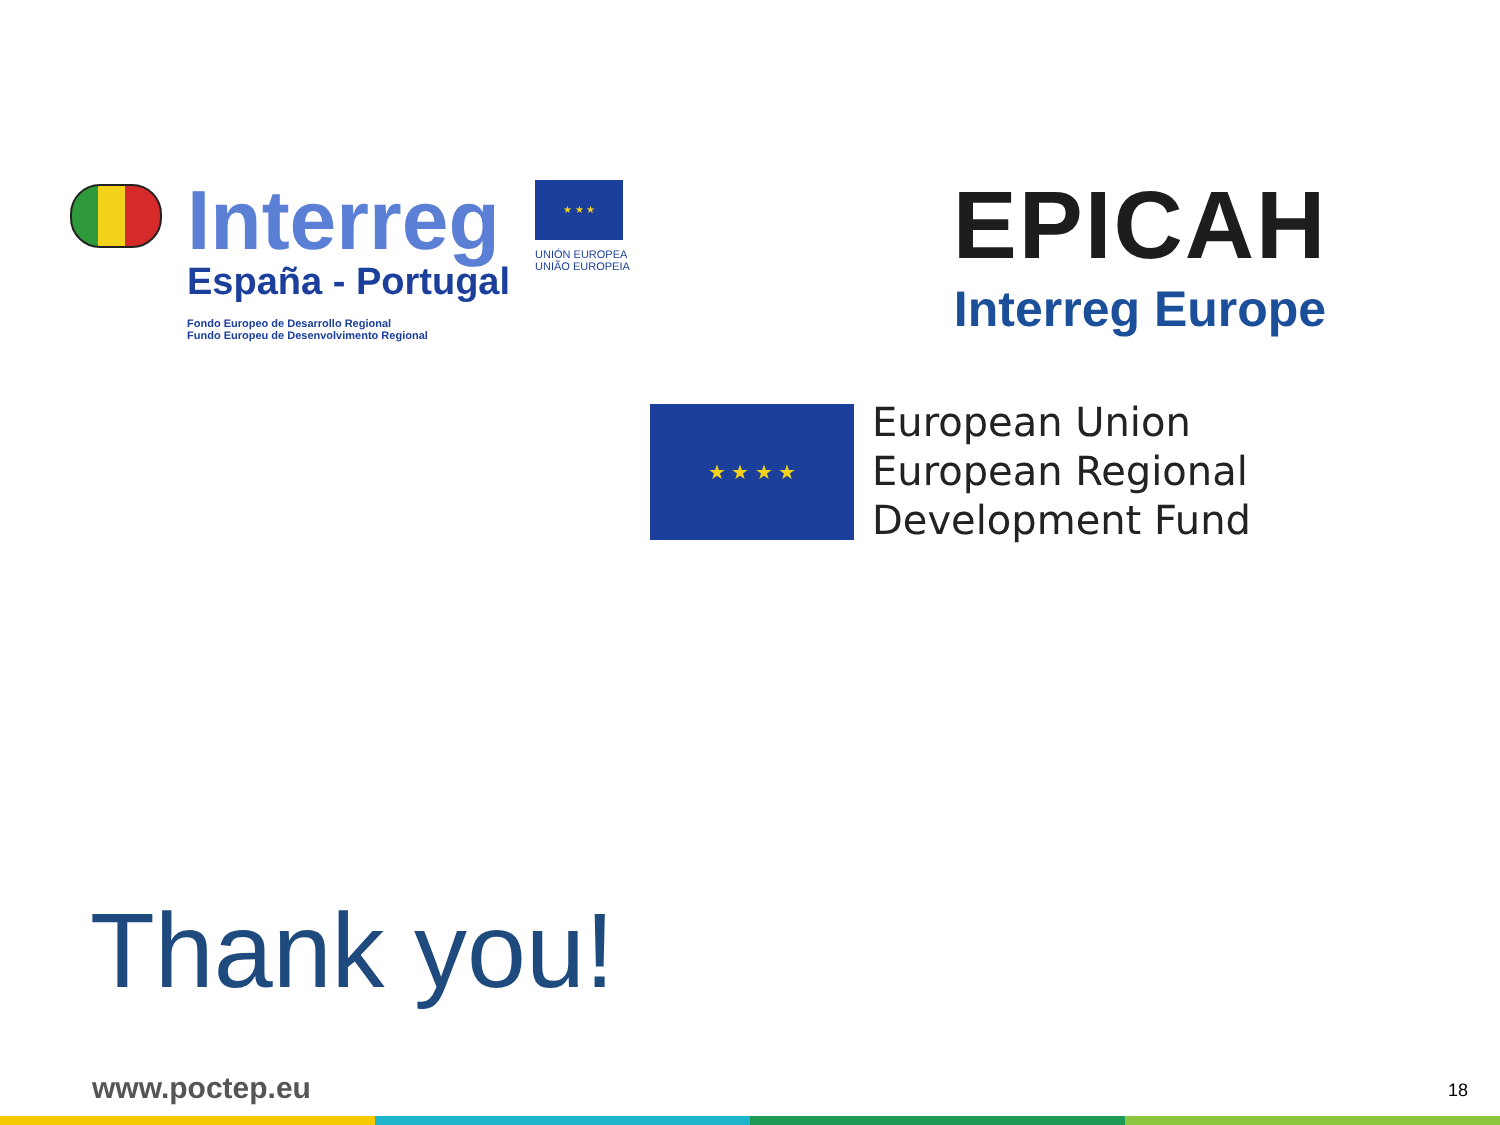Interreg
España - Portugal
Fondo Europeo de Desarrollo Regional
Fundo Europeu de Desenvolvimento Regional
★ ★ ★
UNIÓN EUROPEA
UNIÃO EUROPEIA
EPICAH
Interreg Europe
★ ★ ★ ★
European Union
European Regional
Development Fund
Thank you!
www.poctep.eu
18